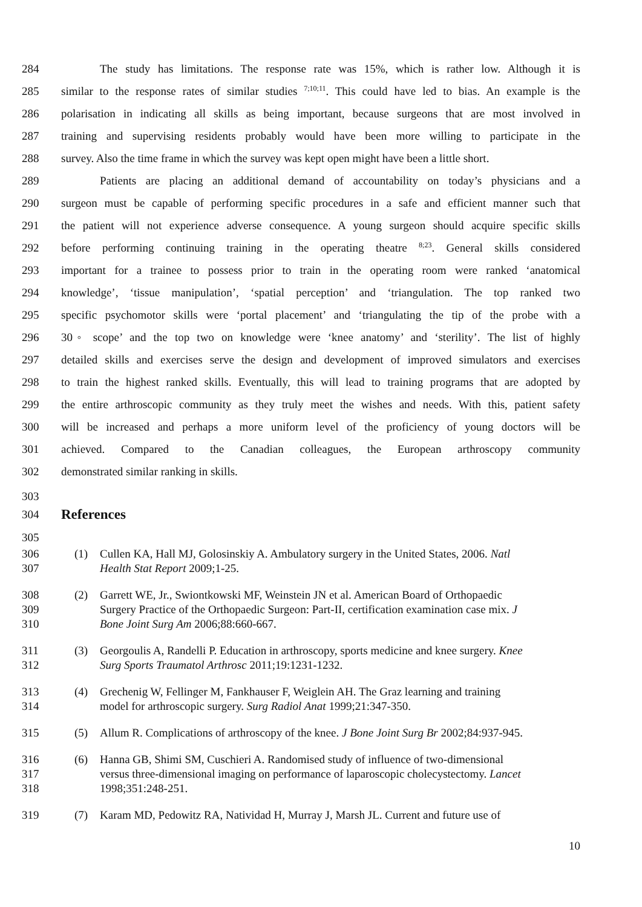284 The study has limitations. The response rate was 15%, which is rather low. Although it is
285 similar to the response rates of similar studies <sup>7;10;11</sup>. This could have led to bias. An example is the
286 polarisation in indicating all skills as being important, because surgeons that are most involved in
287 training and supervising residents probably would have been more willing to participate in the
288 survey. Also the time frame in which the survey was kept open might have been a little short.
289 Patients are placing an additional demand of accountability on today’s physicians and a
290 surgeon must be capable of performing specific procedures in a safe and efficient manner such that
291 the patient will not experience adverse consequence. A young surgeon should acquire specific skills
292 before performing continuing training in the operating theatre <sup>8;23</sup>. General skills considered
293 important for a trainee to possess prior to train in the operating room were ranked ‘anatomical
294 knowledge’, ‘tissue manipulation’, ‘spatial perception’ and ‘triangulation. The top ranked two
295 specific psychomotor skills were ‘portal placement’ and ‘triangulating the tip of the probe with a
296 30◦ scope’ and the top two on knowledge were ‘knee anatomy’ and ‘sterility’. The list of highly
297 detailed skills and exercises serve the design and development of improved simulators and exercises
298 to train the highest ranked skills. Eventually, this will lead to training programs that are adopted by
299 the entire arthroscopic community as they truly meet the wishes and needs. With this, patient safety
300 will be increased and perhaps a more uniform level of the proficiency of young doctors will be
301 achieved. Compared to the Canadian colleagues, the European arthroscopy community
302 demonstrated similar ranking in skills.
303
304
References
305
306 (1) Cullen KA, Hall MJ, Golosinskiy A. Ambulatory surgery in the United States, 2006. Natl
307 Health Stat Report 2009;1-25.
308 (2) Garrett WE, Jr., Swiontkowski MF, Weinstein JN et al. American Board of Orthopaedic
309 Surgery Practice of the Orthopaedic Surgeon: Part-II, certification examination case mix. J
310 Bone Joint Surg Am 2006;88:660-667.
311 (3) Georgoulis A, Randelli P. Education in arthroscopy, sports medicine and knee surgery. Knee
312 Surg Sports Traumatol Arthrosc 2011;19:1231-1232.
313 (4) Grechenig W, Fellinger M, Fankhauser F, Weiglein AH. The Graz learning and training
314 model for arthroscopic surgery. Surg Radiol Anat 1999;21:347-350.
315 (5) Allum R. Complications of arthroscopy of the knee. J Bone Joint Surg Br 2002;84:937-945.
316 (6) Hanna GB, Shimi SM, Cuschieri A. Randomised study of influence of two-dimensional
317 versus three-dimensional imaging on performance of laparoscopic cholecystectomy. Lancet
318 1998;351:248-251.
319 (7) Karam MD, Pedowitz RA, Natividad H, Murray J, Marsh JL. Current and future use of
10